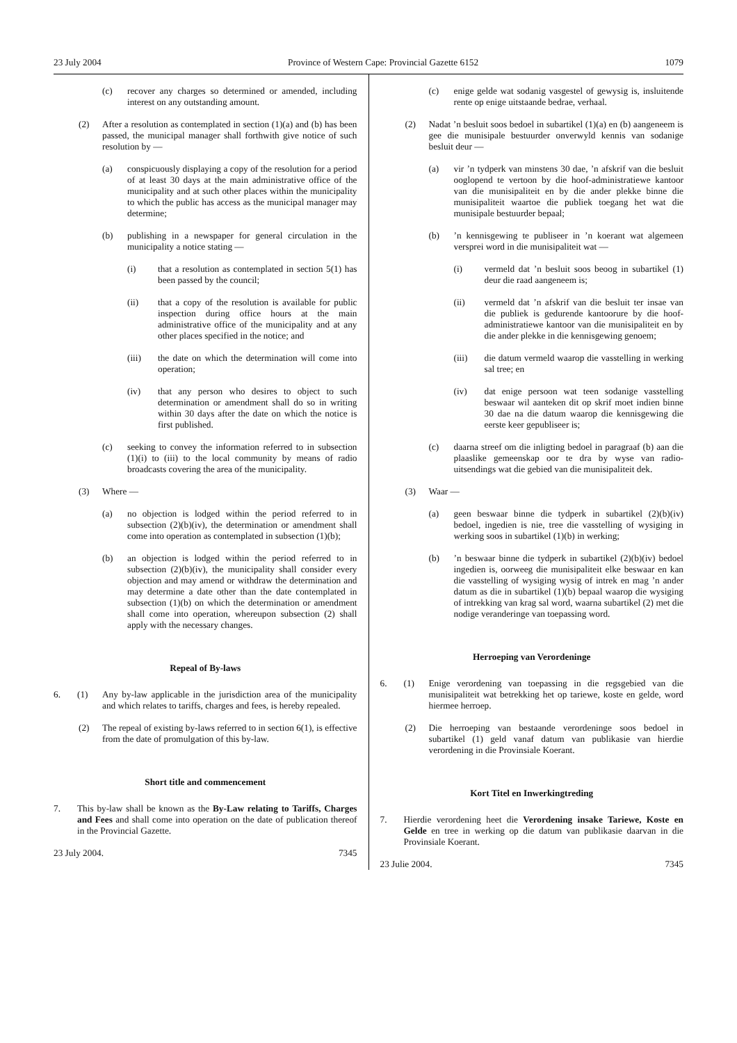23 July 2004 Province of Western Cape: Provincial Gazette 6152 1079
(c) recover any charges so determined or amended, including interest on any outstanding amount.
(2) After a resolution as contemplated in section (1)(a) and (b) has been passed, the municipal manager shall forthwith give notice of such resolution by —
(a) conspicuously displaying a copy of the resolution for a period of at least 30 days at the main administrative office of the municipality and at such other places within the municipality to which the public has access as the municipal manager may determine;
(b) publishing in a newspaper for general circulation in the municipality a notice stating —
(i) that a resolution as contemplated in section 5(1) has been passed by the council;
(ii) that a copy of the resolution is available for public inspection during office hours at the main administrative office of the municipality and at any other places specified in the notice; and
(iii) the date on which the determination will come into operation;
(iv) that any person who desires to object to such determination or amendment shall do so in writing within 30 days after the date on which the notice is first published.
(c) seeking to convey the information referred to in subsection (1)(i) to (iii) to the local community by means of radio broadcasts covering the area of the municipality.
(3) Where —
(a) no objection is lodged within the period referred to in subsection (2)(b)(iv), the determination or amendment shall come into operation as contemplated in subsection (1)(b);
(b) an objection is lodged within the period referred to in subsection (2)(b)(iv), the municipality shall consider every objection and may amend or withdraw the determination and may determine a date other than the date contemplated in subsection (1)(b) on which the determination or amendment shall come into operation, whereupon subsection (2) shall apply with the necessary changes.
Repeal of By-laws
6. (1) Any by-law applicable in the jurisdiction area of the municipality and which relates to tariffs, charges and fees, is hereby repealed.
(2) The repeal of existing by-laws referred to in section 6(1), is effective from the date of promulgation of this by-law.
Short title and commencement
7. This by-law shall be known as the By-Law relating to Tariffs, Charges and Fees and shall come into operation on the date of publication thereof in the Provincial Gazette.
23 July 2004. 7345
(c) enige gelde wat sodanig vasgestel of gewysig is, insluitende rente op enige uitstaande bedrae, verhaal.
(2) Nadat ’n besluit soos bedoel in subartikel (1)(a) en (b) aangeneem is gee die munisipale bestuurder onverwyld kennis van sodanige besluit deur —
(a) vir ’n tydperk van minstens 30 dae, ’n afskrif van die besluit ooglopend te vertoon by die hoof-administratiewe kantoor van die munisipaliteit en by die ander plekke binne die munisipaliteit waartoe die publiek toegang het wat die munisipale bestuurder bepaal;
(b)’n kennisgewing te publiseer in ’n koerant wat algemeen versprei word in die munisipaliteit wat —
(i) vermeld dat ’n besluit soos beoog in subartikel (1) deur die raad aangeneem is;
(ii) vermeld dat ’n afskrif van die besluit ter insae van die publiek is gedurende kantoorure by die hoof-administratiewe kantoor van die munisipaliteit en by die ander plekke in die kennisgewing genoem;
(iii) die datum vermeld waarop die vasstelling in werking sal tree; en
(iv) dat enige persoon wat teen sodanige vasstelling beswaar wil aanteken dit op skrif moet indien binne 30 dae na die datum waarop die kennisgewing die eerste keer gepubliseer is;
(c) daarna streef om die inligting bedoel in paragraaf (b) aan die plaaslike gemeenskap oor te dra by wyse van radio-uitsendings wat die gebied van die munisipaliteit dek.
(3) Waar —
(a) geen beswaar binne die tydperk in subartikel (2)(b)(iv) bedoel, ingedien is nie, tree die vasstelling of wysiging in werking soos in subartikel (1)(b) in werking;
(b)’n beswaar binne die tydperk in subartikel (2)(b)(iv) bedoel ingedien is, oorweeg die munisipaliteit elke beswaar en kan die vasstelling of wysiging wysig of intrek en mag ’n ander datum as die in subartikel (1)(b) bepaal waarop die wysiging of intrekking van krag sal word, waarna subartikel (2) met die nodige veranderinge van toepassing word.
Herroeping van Verordeninge
6. (1) Enige verordening van toepassing in die regsgebied van die munisipaliteit wat betrekking het op tariewe, koste en gelde, word hiermee herroep.
(2) Die herroeping van bestaande verordeninge soos bedoel in subartikel (1) geld vanaf datum van publikasie van hierdie verordening in die Provinsiale Koerant.
Kort Titel en Inwerkingtreding
7. Hierdie verordening heet die Verordening insake Tariewe, Koste en Gelde en tree in werking op die datum van publikasie daarvan in die Provinsiale Koerant.
23 Julie 2004. 7345